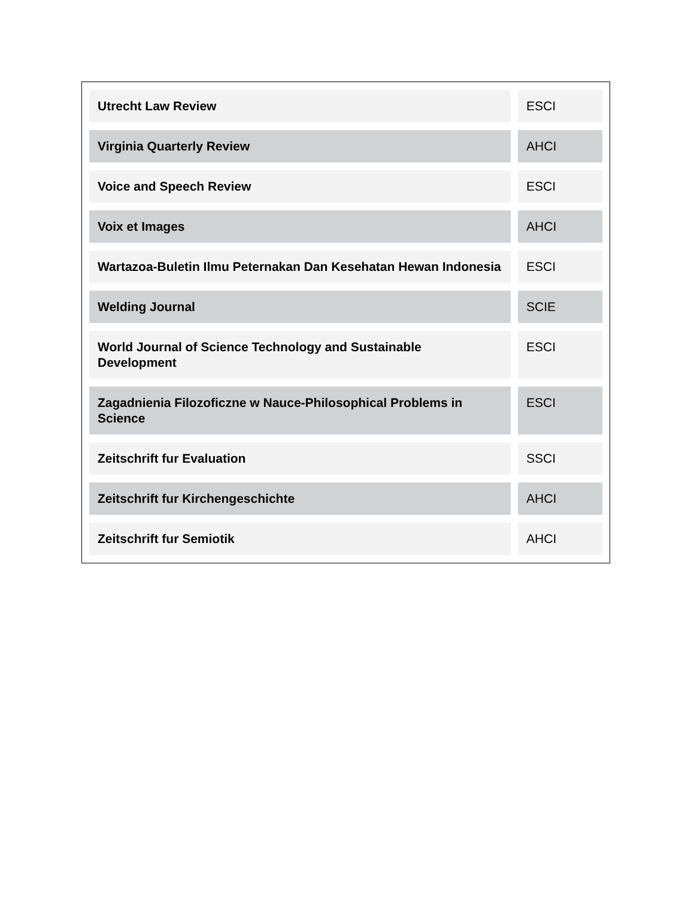| Utrecht Law Review | ESCI |
| Virginia Quarterly Review | AHCI |
| Voice and Speech Review | ESCI |
| Voix et Images | AHCI |
| Wartazoa-Buletin Ilmu Peternakan Dan Kesehatan Hewan Indonesia | ESCI |
| Welding Journal | SCIE |
| World Journal of Science Technology and Sustainable Development | ESCI |
| Zagadnienia Filozoficzne w Nauce-Philosophical Problems in Science | ESCI |
| Zeitschrift fur Evaluation | SSCI |
| Zeitschrift fur Kirchengeschichte | AHCI |
| Zeitschrift fur Semiotik | AHCI |